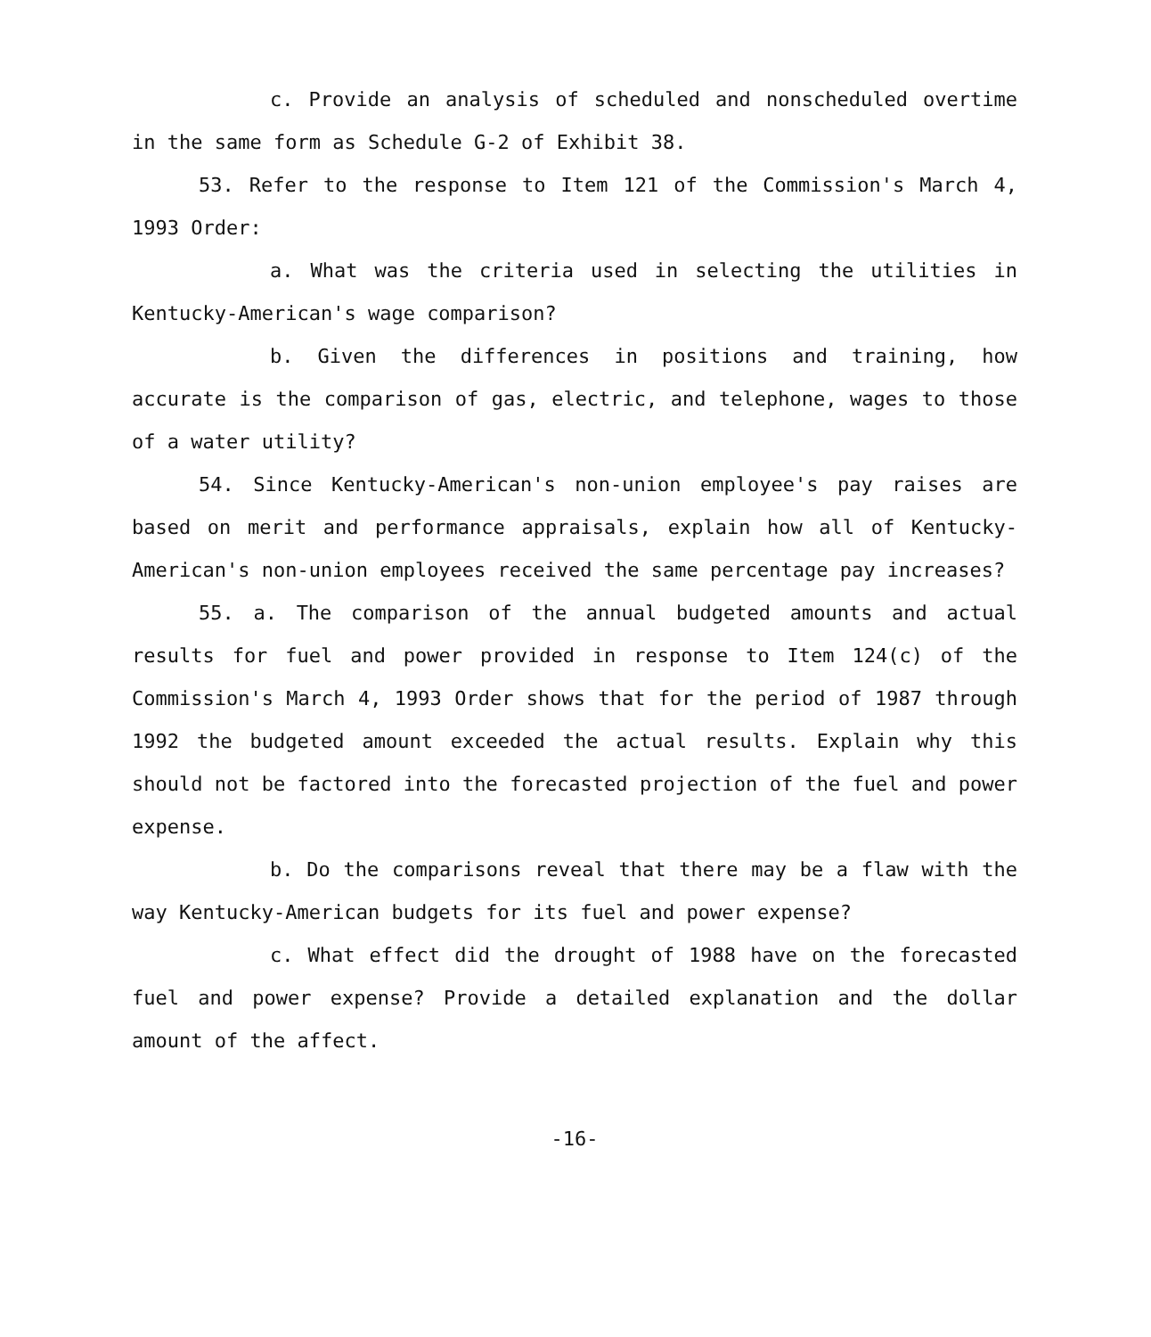c. Provide an analysis of scheduled and nonscheduled overtime in the same form as Schedule G-2 of Exhibit 38.
53. Refer to the response to Item 121 of the Commission's March 4, 1993 Order:
a. What was the criteria used in selecting the utilities in Kentucky-American's wage comparison?
b. Given the differences in positions and training, how accurate is the comparison of gas, electric, and telephone, wages to those of a water utility?
54. Since Kentucky-American's non-union employee's pay raises are based on merit and performance appraisals, explain how all of Kentucky-American's non-union employees received the same percentage pay increases?
55. a. The comparison of the annual budgeted amounts and actual results for fuel and power provided in response to Item 124(c) of the Commission's March 4, 1993 Order shows that for the period of 1987 through 1992 the budgeted amount exceeded the actual results. Explain why this should not be factored into the forecasted projection of the fuel and power expense.
b. Do the comparisons reveal that there may be a flaw with the way Kentucky-American budgets for its fuel and power expense?
c. What effect did the drought of 1988 have on the forecasted fuel and power expense? Provide a detailed explanation and the dollar amount of the affect.
-16-